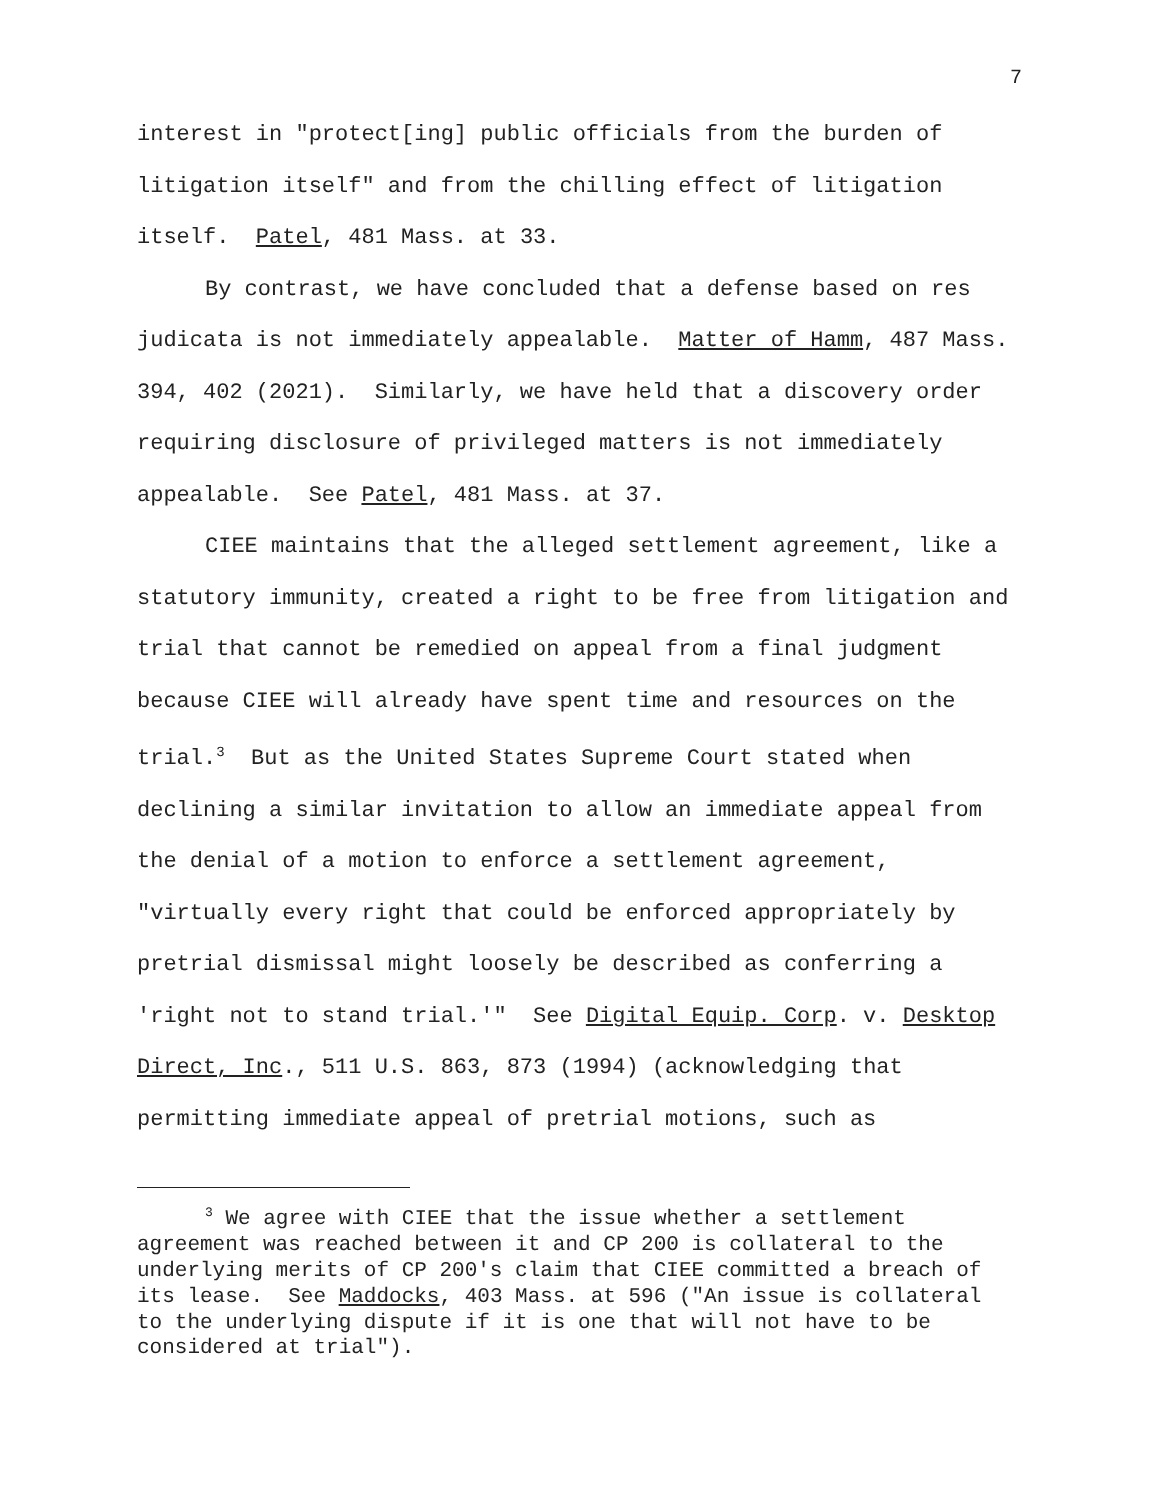7
interest in "protect[ing] public officials from the burden of litigation itself" and from the chilling effect of litigation itself. Patel, 481 Mass. at 33.
By contrast, we have concluded that a defense based on res judicata is not immediately appealable. Matter of Hamm, 487 Mass. 394, 402 (2021). Similarly, we have held that a discovery order requiring disclosure of privileged matters is not immediately appealable. See Patel, 481 Mass. at 37.
CIEE maintains that the alleged settlement agreement, like a statutory immunity, created a right to be free from litigation and trial that cannot be remedied on appeal from a final judgment because CIEE will already have spent time and resources on the trial.<sup>3</sup> But as the United States Supreme Court stated when declining a similar invitation to allow an immediate appeal from the denial of a motion to enforce a settlement agreement, "virtually every right that could be enforced appropriately by pretrial dismissal might loosely be described as conferring a 'right not to stand trial.'" See Digital Equip. Corp. v. Desktop Direct, Inc., 511 U.S. 863, 873 (1994) (acknowledging that permitting immediate appeal of pretrial motions, such as
<sup>3</sup> We agree with CIEE that the issue whether a settlement agreement was reached between it and CP 200 is collateral to the underlying merits of CP 200's claim that CIEE committed a breach of its lease. See Maddocks, 403 Mass. at 596 ("An issue is collateral to the underlying dispute if it is one that will not have to be considered at trial").